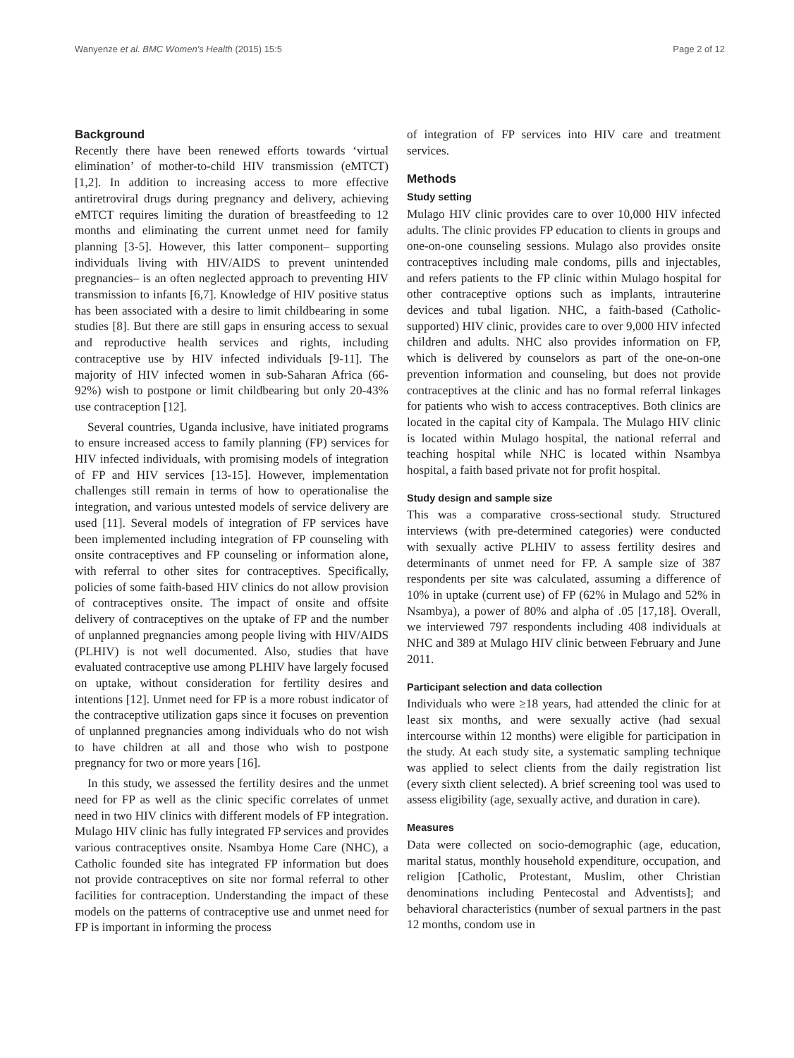Wanyenze et al. BMC Women's Health (2015) 15:5 Page 2 of 12
Background
Recently there have been renewed efforts towards ‘virtual elimination’ of mother-to-child HIV transmission (eMTCT) [1,2]. In addition to increasing access to more effective antiretroviral drugs during pregnancy and delivery, achieving eMTCT requires limiting the duration of breastfeeding to 12 months and eliminating the current unmet need for family planning [3-5]. However, this latter component– supporting individuals living with HIV/AIDS to prevent unintended pregnancies– is an often neglected approach to preventing HIV transmission to infants [6,7]. Knowledge of HIV positive status has been associated with a desire to limit childbearing in some studies [8]. But there are still gaps in ensuring access to sexual and reproductive health services and rights, including contraceptive use by HIV infected individuals [9-11]. The majority of HIV infected women in sub-Saharan Africa (66- 92%) wish to postpone or limit childbearing but only 20-43% use contraception [12].
Several countries, Uganda inclusive, have initiated programs to ensure increased access to family planning (FP) services for HIV infected individuals, with promising models of integration of FP and HIV services [13-15]. However, implementation challenges still remain in terms of how to operationalise the integration, and various untested models of service delivery are used [11]. Several models of integration of FP services have been implemented including integration of FP counseling with onsite contraceptives and FP counseling or information alone, with referral to other sites for contraceptives. Specifically, policies of some faith-based HIV clinics do not allow provision of contraceptives onsite. The impact of onsite and offsite delivery of contraceptives on the uptake of FP and the number of unplanned pregnancies among people living with HIV/AIDS (PLHIV) is not well documented. Also, studies that have evaluated contraceptive use among PLHIV have largely focused on uptake, without consideration for fertility desires and intentions [12]. Unmet need for FP is a more robust indicator of the contraceptive utilization gaps since it focuses on prevention of unplanned pregnancies among individuals who do not wish to have children at all and those who wish to postpone pregnancy for two or more years [16].
In this study, we assessed the fertility desires and the unmet need for FP as well as the clinic specific correlates of unmet need in two HIV clinics with different models of FP integration. Mulago HIV clinic has fully integrated FP services and provides various contraceptives onsite. Nsambya Home Care (NHC), a Catholic founded site has integrated FP information but does not provide contraceptives on site nor formal referral to other facilities for contraception. Understanding the impact of these models on the patterns of contraceptive use and unmet need for FP is important in informing the process
of integration of FP services into HIV care and treatment services.
Methods
Study setting
Mulago HIV clinic provides care to over 10,000 HIV infected adults. The clinic provides FP education to clients in groups and one-on-one counseling sessions. Mulago also provides onsite contraceptives including male condoms, pills and injectables, and refers patients to the FP clinic within Mulago hospital for other contraceptive options such as implants, intrauterine devices and tubal ligation. NHC, a faith-based (Catholic-supported) HIV clinic, provides care to over 9,000 HIV infected children and adults. NHC also provides information on FP, which is delivered by counselors as part of the one-on-one prevention information and counseling, but does not provide contraceptives at the clinic and has no formal referral linkages for patients who wish to access contraceptives. Both clinics are located in the capital city of Kampala. The Mulago HIV clinic is located within Mulago hospital, the national referral and teaching hospital while NHC is located within Nsambya hospital, a faith based private not for profit hospital.
Study design and sample size
This was a comparative cross-sectional study. Structured interviews (with pre-determined categories) were conducted with sexually active PLHIV to assess fertility desires and determinants of unmet need for FP. A sample size of 387 respondents per site was calculated, assuming a difference of 10% in uptake (current use) of FP (62% in Mulago and 52% in Nsambya), a power of 80% and alpha of .05 [17,18]. Overall, we interviewed 797 respondents including 408 individuals at NHC and 389 at Mulago HIV clinic between February and June 2011.
Participant selection and data collection
Individuals who were ≥18 years, had attended the clinic for at least six months, and were sexually active (had sexual intercourse within 12 months) were eligible for participation in the study. At each study site, a systematic sampling technique was applied to select clients from the daily registration list (every sixth client selected). A brief screening tool was used to assess eligibility (age, sexually active, and duration in care).
Measures
Data were collected on socio-demographic (age, education, marital status, monthly household expenditure, occupation, and religion [Catholic, Protestant, Muslim, other Christian denominations including Pentecostal and Adventists]; and behavioral characteristics (number of sexual partners in the past 12 months, condom use in